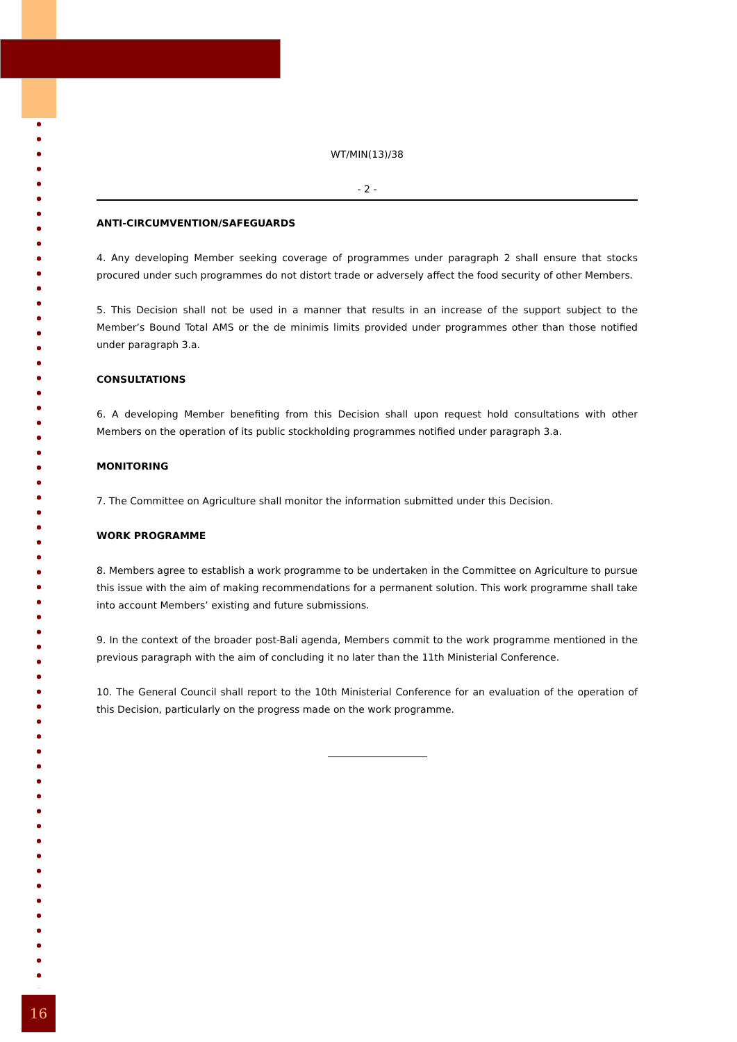WT/MIN(13)/38
- 2 -
ANTI-CIRCUMVENTION/SAFEGUARDS
4. Any developing Member seeking coverage of programmes under paragraph 2 shall ensure that stocks procured under such programmes do not distort trade or adversely affect the food security of other Members.
5. This Decision shall not be used in a manner that results in an increase of the support subject to the Member’s Bound Total AMS or the de minimis limits provided under programmes other than those notified under paragraph 3.a.
CONSULTATIONS
6. A developing Member benefiting from this Decision shall upon request hold consultations with other Members on the operation of its public stockholding programmes notified under paragraph 3.a.
MONITORING
7. The Committee on Agriculture shall monitor the information submitted under this Decision.
WORK PROGRAMME
8. Members agree to establish a work programme to be undertaken in the Committee on Agriculture to pursue this issue with the aim of making recommendations for a permanent solution. This work programme shall take into account Members’ existing and future submissions.
9. In the context of the broader post-Bali agenda, Members commit to the work programme mentioned in the previous paragraph with the aim of concluding it no later than the 11th Ministerial Conference.
10. The General Council shall report to the 10th Ministerial Conference for an evaluation of the operation of this Decision, particularly on the progress made on the work programme.
16